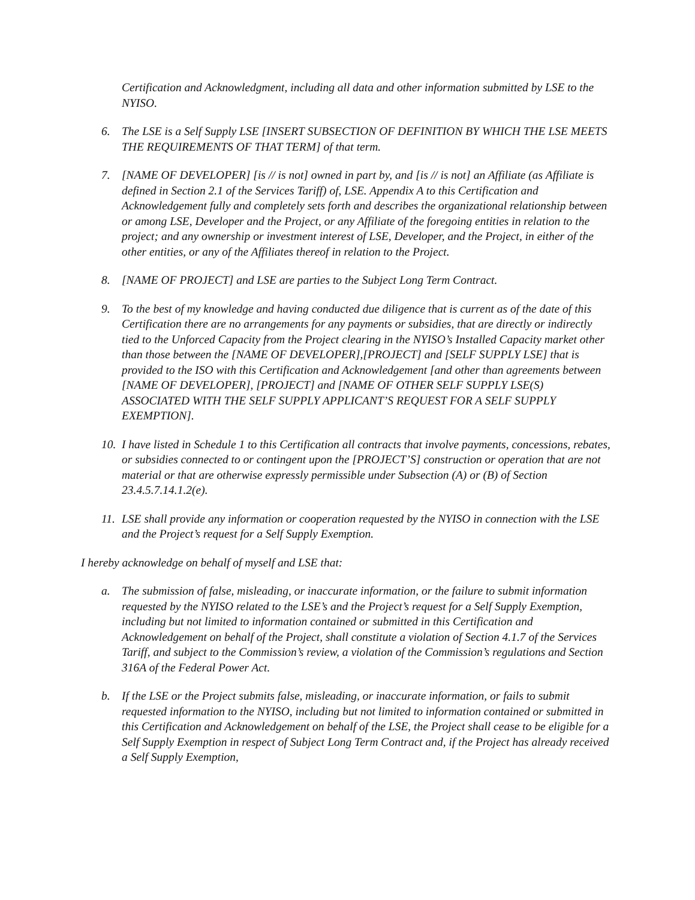Certification and Acknowledgment, including all data and other information submitted by LSE to the NYISO.
6. The LSE is a Self Supply LSE [INSERT SUBSECTION OF DEFINITION BY WHICH THE LSE MEETS THE REQUIREMENTS OF THAT TERM] of that term.
7. [NAME OF DEVELOPER] [is // is not] owned in part by, and [is // is not] an Affiliate (as Affiliate is defined in Section 2.1 of the Services Tariff) of, LSE. Appendix A to this Certification and Acknowledgement fully and completely sets forth and describes the organizational relationship between or among LSE, Developer and the Project, or any Affiliate of the foregoing entities in relation to the project; and any ownership or investment interest of LSE, Developer, and the Project, in either of the other entities, or any of the Affiliates thereof in relation to the Project.
8. [NAME OF PROJECT] and LSE are parties to the Subject Long Term Contract.
9. To the best of my knowledge and having conducted due diligence that is current as of the date of this Certification there are no arrangements for any payments or subsidies, that are directly or indirectly tied to the Unforced Capacity from the Project clearing in the NYISO’s Installed Capacity market other than those between the [NAME OF DEVELOPER],[PROJECT] and [SELF SUPPLY LSE] that is provided to the ISO with this Certification and Acknowledgement [and other than agreements between [NAME OF DEVELOPER], [PROJECT] and [NAME OF OTHER SELF SUPPLY LSE(S) ASSOCIATED WITH THE SELF SUPPLY APPLICANT’S REQUEST FOR A SELF SUPPLY EXEMPTION].
10.
I have listed in Schedule 1 to this Certification all contracts that involve payments, concessions, rebates, or subsidies connected to or contingent upon the [PROJECT’S] construction or operation that are not material or that are otherwise expressly permissible under Subsection (A) or (B) of Section 23.4.5.7.14.1.2(e).
11.
LSE shall provide any information or cooperation requested by the NYISO in connection with the LSE and the Project’s request for a Self Supply Exemption.
I hereby acknowledge on behalf of myself and LSE that:
a. The submission of false, misleading, or inaccurate information, or the failure to submit information requested by the NYISO related to the LSE’s and the Project’s request for a Self Supply Exemption, including but not limited to information contained or submitted in this Certification and Acknowledgement on behalf of the Project, shall constitute a violation of Section 4.1.7 of the Services Tariff, and subject to the Commission’s review, a violation of the Commission’s regulations and Section 316A of the Federal Power Act.
b. If the LSE or the Project submits false, misleading, or inaccurate information, or fails to submit requested information to the NYISO, including but not limited to information contained or submitted in this Certification and Acknowledgement on behalf of the LSE, the Project shall cease to be eligible for a Self Supply Exemption in respect of Subject Long Term Contract and, if the Project has already received a Self Supply Exemption,